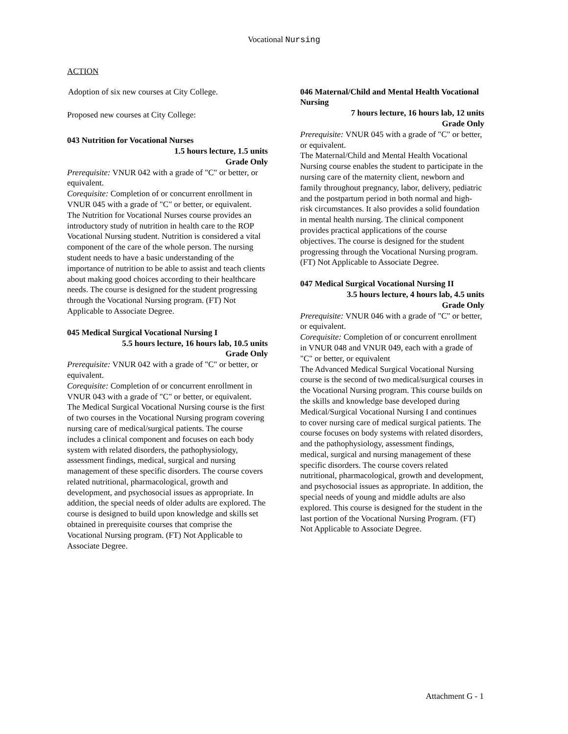Vocational Nursing
ACTION
Adoption of six new courses at City College.
Proposed new courses at City College:
043 Nutrition for Vocational Nurses
1.5 hours lecture, 1.5 units
Grade Only
Prerequisite: VNUR 042 with a grade of "C" or better, or equivalent.
Corequisite: Completion of or concurrent enrollment in VNUR 045 with a grade of "C" or better, or equivalent.
The Nutrition for Vocational Nurses course provides an introductory study of nutrition in health care to the ROP Vocational Nursing student. Nutrition is considered a vital component of the care of the whole person. The nursing student needs to have a basic understanding of the importance of nutrition to be able to assist and teach clients about making good choices according to their healthcare needs. The course is designed for the student progressing through the Vocational Nursing program. (FT) Not Applicable to Associate Degree.
045 Medical Surgical Vocational Nursing I
5.5 hours lecture, 16 hours lab, 10.5 units
Grade Only
Prerequisite: VNUR 042 with a grade of "C" or better, or equivalent.
Corequisite: Completion of or concurrent enrollment in VNUR 043 with a grade of "C" or better, or equivalent.
The Medical Surgical Vocational Nursing course is the first of two courses in the Vocational Nursing program covering nursing care of medical/surgical patients. The course includes a clinical component and focuses on each body system with related disorders, the pathophysiology, assessment findings, medical, surgical and nursing management of these specific disorders. The course covers related nutritional, pharmacological, growth and development, and psychosocial issues as appropriate. In addition, the special needs of older adults are explored. The course is designed to build upon knowledge and skills set obtained in prerequisite courses that comprise the Vocational Nursing program. (FT) Not Applicable to Associate Degree.
046 Maternal/Child and Mental Health Vocational Nursing
7 hours lecture, 16 hours lab, 12 units
Grade Only
Prerequisite: VNUR 045 with a grade of "C" or better, or equivalent.
The Maternal/Child and Mental Health Vocational Nursing course enables the student to participate in the nursing care of the maternity client, newborn and family throughout pregnancy, labor, delivery, pediatric and the postpartum period in both normal and high-risk circumstances. It also provides a solid foundation in mental health nursing. The clinical component provides practical applications of the course objectives. The course is designed for the student progressing through the Vocational Nursing program. (FT) Not Applicable to Associate Degree.
047 Medical Surgical Vocational Nursing II
3.5 hours lecture, 4 hours lab, 4.5 units
Grade Only
Prerequisite: VNUR 046 with a grade of "C" or better, or equivalent.
Corequisite: Completion of or concurrent enrollment in VNUR 048 and VNUR 049, each with a grade of "C" or better, or equivalent
The Advanced Medical Surgical Vocational Nursing course is the second of two medical/surgical courses in the Vocational Nursing program. This course builds on the skills and knowledge base developed during Medical/Surgical Vocational Nursing I and continues to cover nursing care of medical surgical patients. The course focuses on body systems with related disorders, and the pathophysiology, assessment findings, medical, surgical and nursing management of these specific disorders. The course covers related nutritional, pharmacological, growth and development, and psychosocial issues as appropriate. In addition, the special needs of young and middle adults are also explored. This course is designed for the student in the last portion of the Vocational Nursing Program. (FT) Not Applicable to Associate Degree.
Attachment G - 1